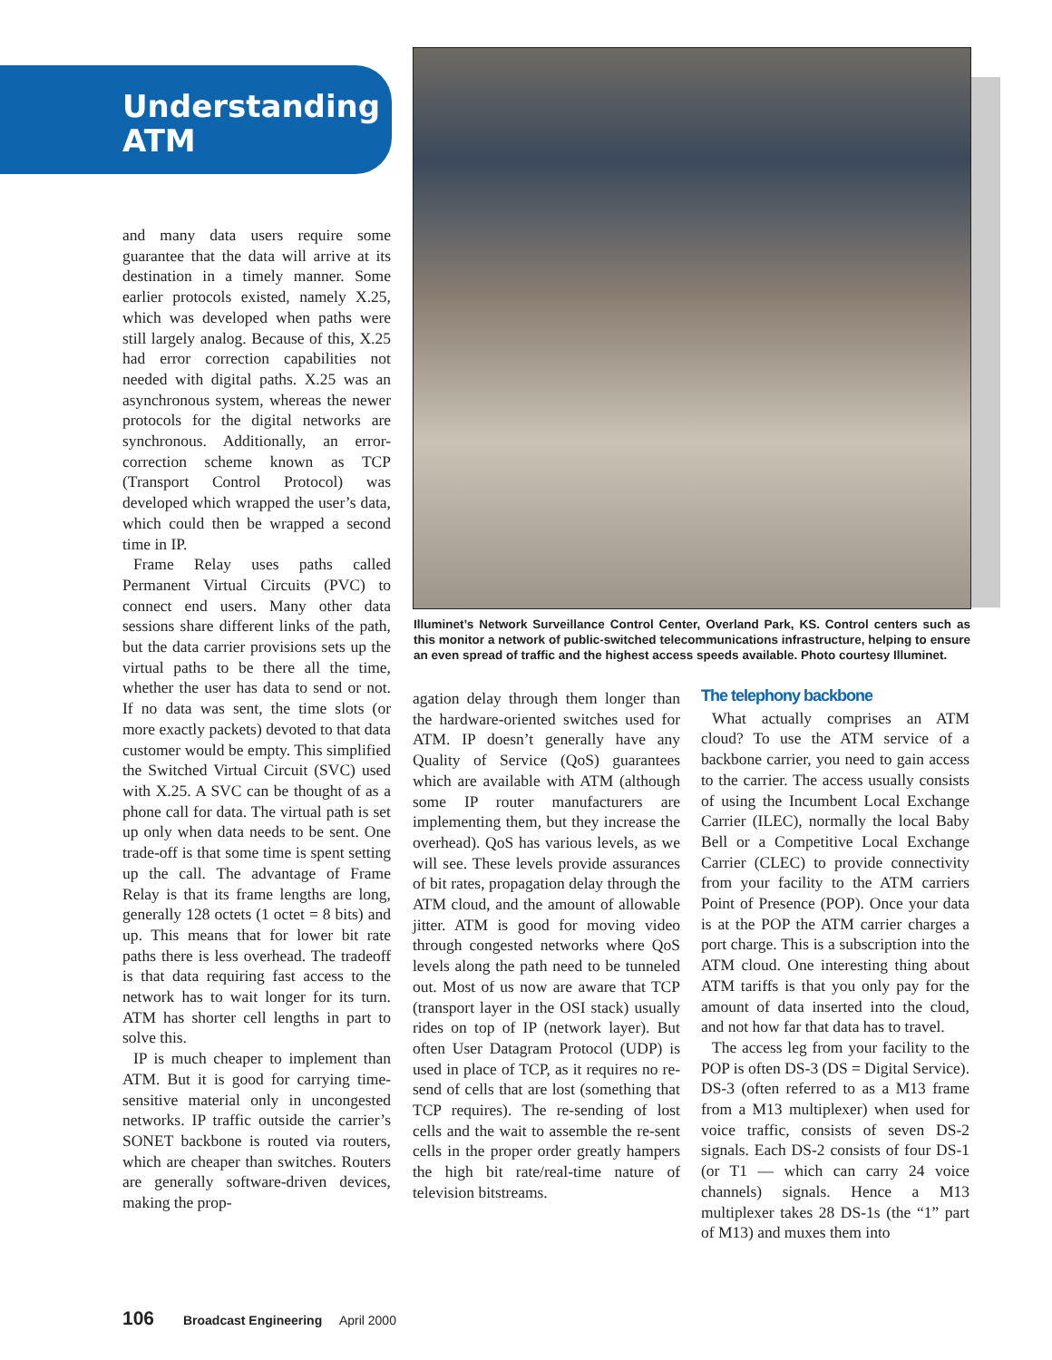Understanding
ATM
and many data users require some guarantee that the data will arrive at its destination in a timely manner. Some earlier protocols existed, namely X.25, which was developed when paths were still largely analog. Because of this, X.25 had error correction capabilities not needed with digital paths. X.25 was an asynchronous system, whereas the newer protocols for the digital networks are synchronous. Additionally, an error-correction scheme known as TCP (Transport Control Protocol) was developed which wrapped the user’s data, which could then be wrapped a second time in IP.
Frame Relay uses paths called Permanent Virtual Circuits (PVC) to connect end users. Many other data sessions share different links of the path, but the data carrier provisions sets up the virtual paths to be there all the time, whether the user has data to send or not. If no data was sent, the time slots (or more exactly packets) devoted to that data customer would be empty. This simplified the Switched Virtual Circuit (SVC) used with X.25. A SVC can be thought of as a phone call for data. The virtual path is set up only when data needs to be sent. One trade-off is that some time is spent setting up the call. The advantage of Frame Relay is that its frame lengths are long, generally 128 octets (1 octet = 8 bits) and up. This means that for lower bit rate paths there is less overhead. The tradeoff is that data requiring fast access to the network has to wait longer for its turn. ATM has shorter cell lengths in part to solve this.
IP is much cheaper to implement than ATM. But it is good for carrying time-sensitive material only in uncongested networks. IP traffic outside the carrier’s SONET backbone is routed via routers, which are cheaper than switches. Routers are generally software-driven devices, making the prop-
Illuminet’s Network Surveillance Control Center, Overland Park, KS. Control centers such as this monitor a network of public-switched telecommunications infrastructure, helping to ensure an even spread of traffic and the highest access speeds available. Photo courtesy Illuminet.
agation delay through them longer than the hardware-oriented switches used for ATM. IP doesn’t generally have any Quality of Service (QoS) guarantees which are available with ATM (although some IP router manufacturers are implementing them, but they increase the overhead). QoS has various levels, as we will see. These levels provide assurances of bit rates, propagation delay through the ATM cloud, and the amount of allowable jitter. ATM is good for moving video through congested networks where QoS levels along the path need to be tunneled out. Most of us now are aware that TCP (transport layer in the OSI stack) usually rides on top of IP (network layer). But often User Datagram Protocol (UDP) is used in place of TCP, as it requires no re-send of cells that are lost (something that TCP requires). The re-sending of lost cells and the wait to assemble the re-sent cells in the proper order greatly hampers the high bit rate/real-time nature of television bitstreams.
The telephony backbone
What actually comprises an ATM cloud? To use the ATM service of a backbone carrier, you need to gain access to the carrier. The access usually consists of using the Incumbent Local Exchange Carrier (ILEC), normally the local Baby Bell or a Competitive Local Exchange Carrier (CLEC) to provide connectivity from your facility to the ATM carriers Point of Presence (POP). Once your data is at the POP the ATM carrier charges a port charge. This is a subscription into the ATM cloud. One interesting thing about ATM tariffs is that you only pay for the amount of data inserted into the cloud, and not how far that data has to travel.
The access leg from your facility to the POP is often DS-3 (DS = Digital Service). DS-3 (often referred to as a M13 frame from a M13 multiplexer) when used for voice traffic, consists of seven DS-2 signals. Each DS-2 consists of four DS-1 (or T1 — which can carry 24 voice channels) signals. Hence a M13 multiplexer takes 28 DS-1s (the “1” part of M13) and muxes them into
106 Broadcast Engineering April 2000